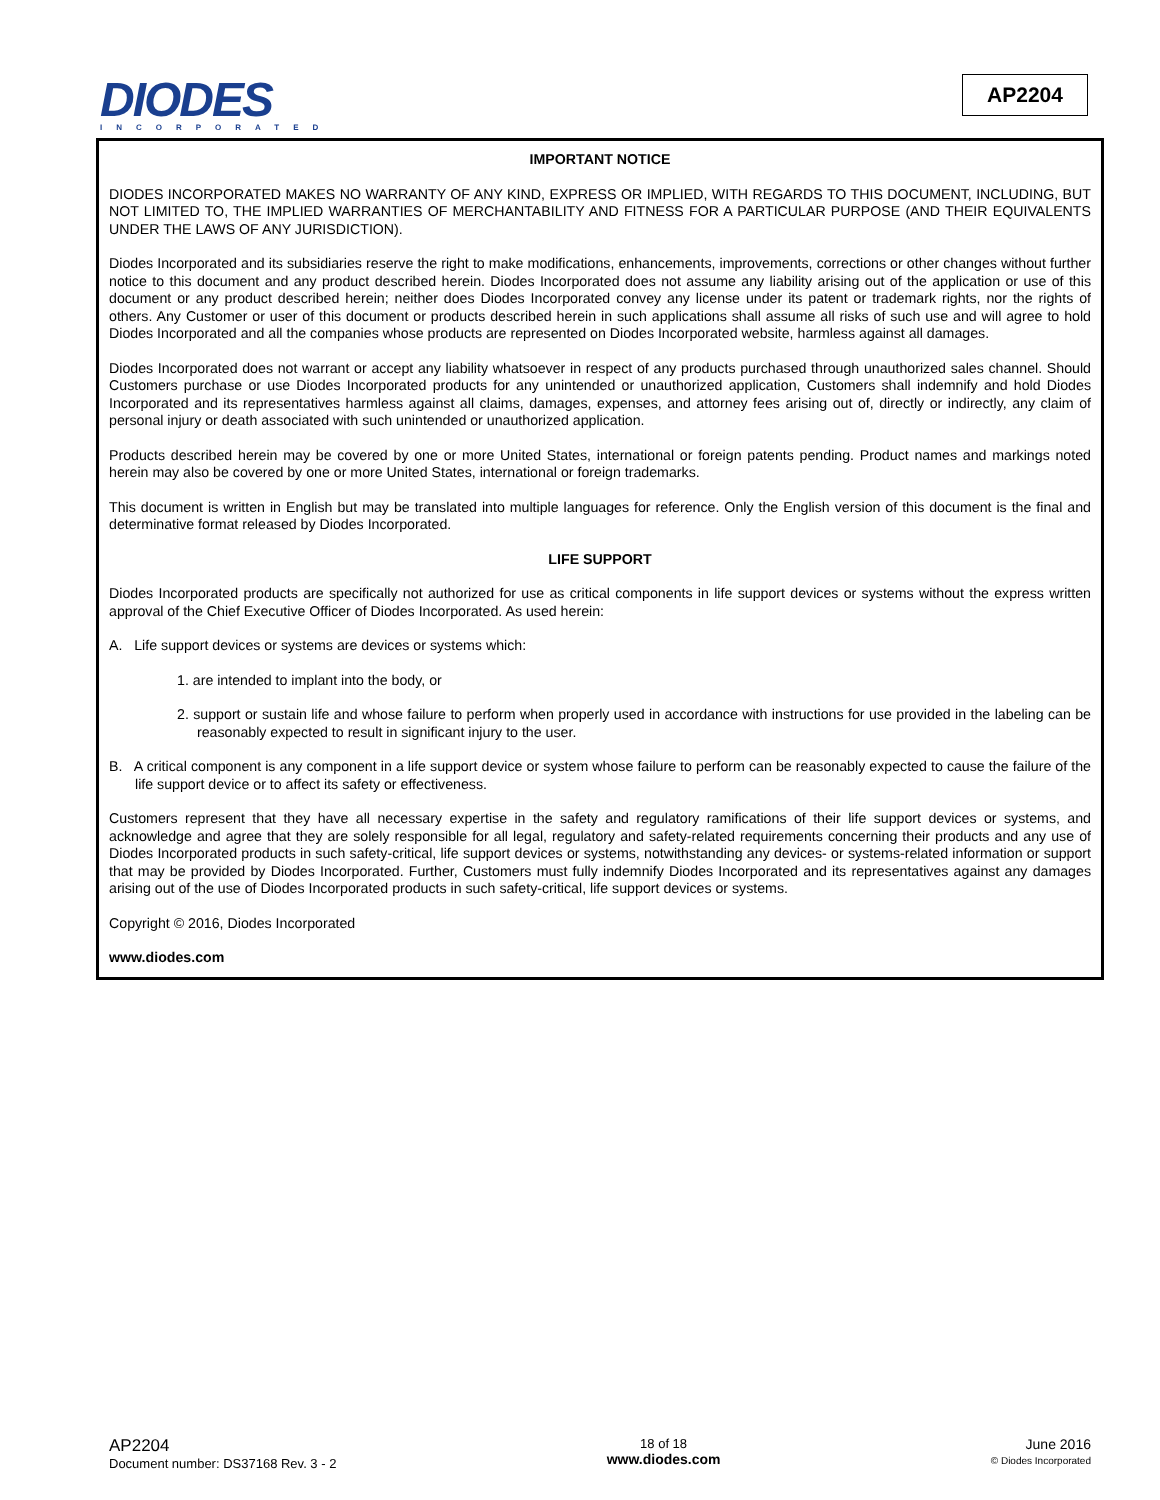DIODES
INCORPORATED
AP2204
IMPORTANT NOTICE
DIODES INCORPORATED MAKES NO WARRANTY OF ANY KIND, EXPRESS OR IMPLIED, WITH REGARDS TO THIS DOCUMENT, INCLUDING, BUT NOT LIMITED TO, THE IMPLIED WARRANTIES OF MERCHANTABILITY AND FITNESS FOR A PARTICULAR PURPOSE (AND THEIR EQUIVALENTS UNDER THE LAWS OF ANY JURISDICTION).
Diodes Incorporated and its subsidiaries reserve the right to make modifications, enhancements, improvements, corrections or other changes without further notice to this document and any product described herein. Diodes Incorporated does not assume any liability arising out of the application or use of this document or any product described herein; neither does Diodes Incorporated convey any license under its patent or trademark rights, nor the rights of others. Any Customer or user of this document or products described herein in such applications shall assume all risks of such use and will agree to hold Diodes Incorporated and all the companies whose products are represented on Diodes Incorporated website, harmless against all damages.
Diodes Incorporated does not warrant or accept any liability whatsoever in respect of any products purchased through unauthorized sales channel. Should Customers purchase or use Diodes Incorporated products for any unintended or unauthorized application, Customers shall indemnify and hold Diodes Incorporated and its representatives harmless against all claims, damages, expenses, and attorney fees arising out of, directly or indirectly, any claim of personal injury or death associated with such unintended or unauthorized application.
Products described herein may be covered by one or more United States, international or foreign patents pending. Product names and markings noted herein may also be covered by one or more United States, international or foreign trademarks.
This document is written in English but may be translated into multiple languages for reference. Only the English version of this document is the final and determinative format released by Diodes Incorporated.
LIFE SUPPORT
Diodes Incorporated products are specifically not authorized for use as critical components in life support devices or systems without the express written approval of the Chief Executive Officer of Diodes Incorporated. As used herein:
A. Life support devices or systems are devices or systems which:
1. are intended to implant into the body, or
2. support or sustain life and whose failure to perform when properly used in accordance with instructions for use provided in the labeling can be reasonably expected to result in significant injury to the user.
B. A critical component is any component in a life support device or system whose failure to perform can be reasonably expected to cause the failure of the life support device or to affect its safety or effectiveness.
Customers represent that they have all necessary expertise in the safety and regulatory ramifications of their life support devices or systems, and acknowledge and agree that they are solely responsible for all legal, regulatory and safety-related requirements concerning their products and any use of Diodes Incorporated products in such safety-critical, life support devices or systems, notwithstanding any devices- or systems-related information or support that may be provided by Diodes Incorporated. Further, Customers must fully indemnify Diodes Incorporated and its representatives against any damages arising out of the use of Diodes Incorporated products in such safety-critical, life support devices or systems.
Copyright © 2016, Diodes Incorporated
www.diodes.com
AP2204
Document number: DS37168 Rev. 3 - 2
18 of 18
www.diodes.com
June 2016
© Diodes Incorporated